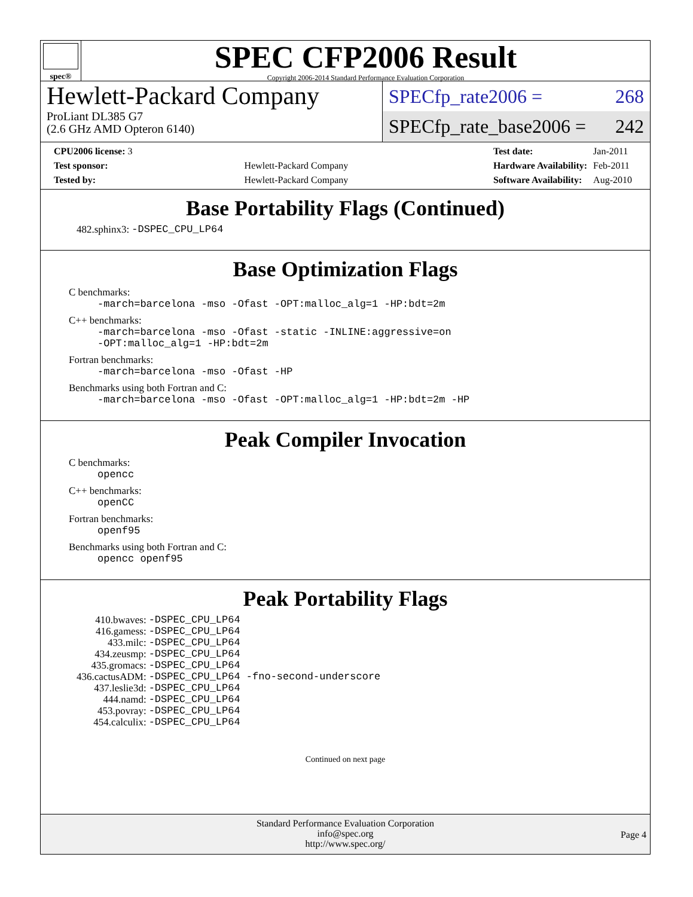spec®
SPEC CFP2006 Result
Copyright 2006-2014 Standard Performance Evaluation Corporation
Hewlett-Packard Company
ProLiant DL385 G7
(2.6 GHz AMD Opteron 6140)
SPECfp_rate2006 = 268
SPECfp_rate_base2006 = 242
| CPU2006 license: 3 | |
| Test sponsor: | Hewlett-Packard Company |
| Tested by: | Hewlett-Packard Company |
| Test date: | Jan-2011 |
| Hardware Availability: | Feb-2011 |
| Software Availability: | Aug-2010 |
Base Portability Flags (Continued)
| 482.sphinx3: | -DSPEC_CPU_LP64 |
Base Optimization Flags
C benchmarks:
-march=barcelona -mso -Ofast -OPT:malloc_alg=1 -HP:bdt=2m
C++ benchmarks:
-march=barcelona -mso -Ofast -static -INLINE:aggressive=on
-OPT:malloc_alg=1 -HP:bdt=2m
Fortran benchmarks:
-march=barcelona -mso -Ofast -HP
Benchmarks using both Fortran and C:
-march=barcelona -mso -Ofast -OPT:malloc_alg=1 -HP:bdt=2m -HP
Peak Compiler Invocation
C benchmarks:
opencc
C++ benchmarks:
openCC
Fortran benchmarks:
openf95
Benchmarks using both Fortran and C:
opencc openf95
Peak Portability Flags
| 410.bwaves: | -DSPEC_CPU_LP64 |
| 416.gamess: | -DSPEC_CPU_LP64 |
| 433.milc: | -DSPEC_CPU_LP64 |
| 434.zeusmp: | -DSPEC_CPU_LP64 |
| 435.gromacs: | -DSPEC_CPU_LP64 |
| 436.cactusADM: | -DSPEC_CPU_LP64 -fno-second-underscore |
| 437.leslie3d: | -DSPEC_CPU_LP64 |
| 444.namd: | -DSPEC_CPU_LP64 |
| 453.povray: | -DSPEC_CPU_LP64 |
| 454.calculix: | -DSPEC_CPU_LP64 |
Continued on next page
Standard Performance Evaluation Corporation
info@spec.org
http://www.spec.org/
Page 4